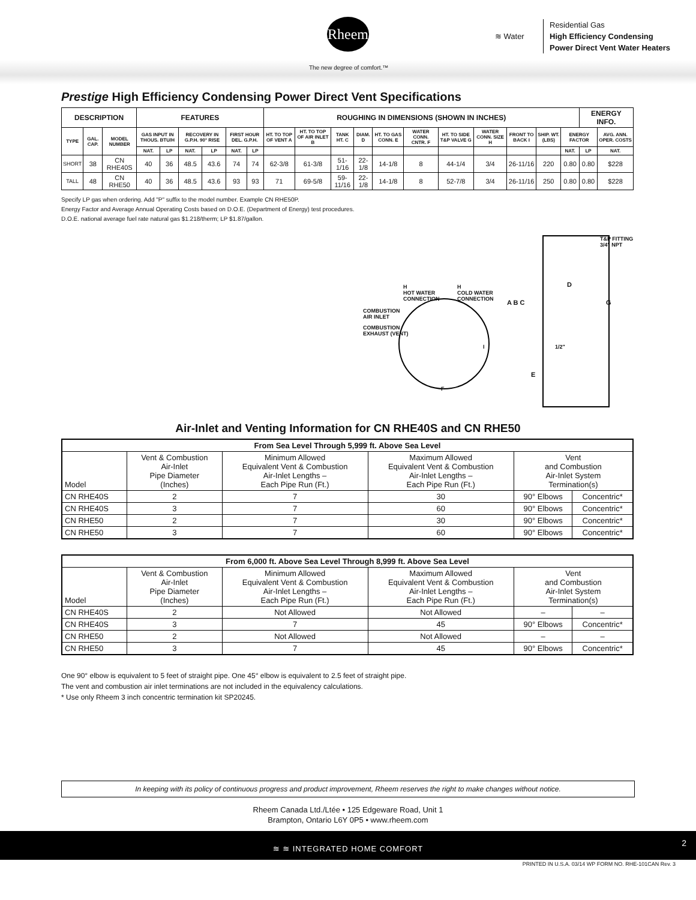Rheem
The new degree of comfort.™
≋ Water
Residential Gas
High Efficiency Condensing
Power Direct Vent Water Heaters
Prestige High Efficiency Condensing Power Direct Vent Specifications
| DESCRIPTION | | | FEATURES | | | | | | ROUGHING IN DIMENSIONS (SHOWN IN INCHES) | | | | | | | | | | | ENERGY INFO. | |
| --- | --- | --- | --- | --- | --- | --- | --- | --- | --- | --- | --- | --- | --- | --- | --- | --- | --- | --- | --- | --- | --- |
| TYPE | GAL. CAP. | MODEL NUMBER | GAS INPUT IN THOUS. BTU/H | | RECOVERY IN G.P.H. 90° RISE | | FIRST HOUR DEL. G.P.H. | | HT. TO TOP OF VENT A | HT. TO TOP OF AIR INLET B | TANK HT. C | DIAM. D | HT. TO GAS CONN. E | WATER CONN. CNTR. F | HT. TO SIDE T&P VALVE G | WATER CONN. SIZE H | FRONT TO BACK I | SHIP. WT. (LBS) | ENERGY FACTOR | | AVG. ANN. OPER. COSTS |
| | | | NAT. | LP | NAT. | LP | NAT. | LP | | | | | | | | | | | NAT. | LP | NAT. |
| SHORT | 38 | CN RHE40S | 40 | 36 | 48.5 | 43.6 | 74 | 74 | 62-3/8 | 61-3/8 | 51-1/16 | 22-1/8 | 14-1/8 | 8 | 44-1/4 | 3/4 | 26-11/16 | 220 | 0.80 | 0.80 | $228 |
| TALL | 48 | CN RHE50 | 40 | 36 | 48.5 | 43.6 | 93 | 93 | 71 | 69-5/8 | 59-11/16 | 22-1/8 | 14-1/8 | 8 | 52-7/8 | 3/4 | 26-11/16 | 250 | 0.80 | 0.80 | $228 |
Specify LP gas when ordering. Add "P" suffix to the model number. Example CN RHE50P.
Energy Factor and Average Annual Operating Costs based on D.O.E. (Department of Energy) test procedures.
D.O.E. national average fuel rate natural gas $1.218/therm; LP $1.87/gallon.
H
HOT WATER
CONNECTION
H
COLD WATER
CONNECTION
COMBUSTION
AIR INLET
COMBUSTION
EXHAUST (VENT)
I
F
A B C
D
G
T&P FITTING
3/4" NPT
1/2"
E
Air-Inlet and Venting Information for CN RHE40S and CN RHE50
| From Sea Level Through 5,999 ft. Above Sea Level | | | | | |
| Model | Vent & Combustion Air-Inlet Pipe Diameter (Inches) | Minimum Allowed Equivalent Vent & Combustion Air-Inlet Lengths – Each Pipe Run (Ft.) | Maximum Allowed Equivalent Vent & Combustion Air-Inlet Lengths – Each Pipe Run (Ft.) | Vent and Combustion Air-Inlet System Termination(s) | |
| CN RHE40S | 2 | 7 | 30 | 90° Elbows | Concentric* |
| CN RHE40S | 3 | 7 | 60 | 90° Elbows | Concentric* |
| CN RHE50 | 2 | 7 | 30 | 90° Elbows | Concentric* |
| CN RHE50 | 3 | 7 | 60 | 90° Elbows | Concentric* |
| From 6,000 ft. Above Sea Level Through 8,999 ft. Above Sea Level | | | | | |
| Model | Vent & Combustion Air-Inlet Pipe Diameter (Inches) | Minimum Allowed Equivalent Vent & Combustion Air-Inlet Lengths – Each Pipe Run (Ft.) | Maximum Allowed Equivalent Vent & Combustion Air-Inlet Lengths – Each Pipe Run (Ft.) | Vent and Combustion Air-Inlet System Termination(s) | |
| CN RHE40S | 2 | Not Allowed | Not Allowed | – | – |
| CN RHE40S | 3 | 7 | 45 | 90° Elbows | Concentric* |
| CN RHE50 | 2 | Not Allowed | Not Allowed | – | – |
| CN RHE50 | 3 | 7 | 45 | 90° Elbows | Concentric* |
One 90° elbow is equivalent to 5 feet of straight pipe. One 45° elbow is equivalent to 2.5 feet of straight pipe.
The vent and combustion air inlet terminations are not included in the equivalency calculations.
* Use only Rheem 3 inch concentric termination kit SP20245.
In keeping with its policy of continuous progress and product improvement, Rheem reserves the right to make changes without notice.
Rheem Canada Ltd./Ltée • 125 Edgeware Road, Unit 1
Brampton, Ontario L6Y 0P5 • www.rheem.com
≋ ≋ INTEGRATED HOME COMFORT 2
PRINTED IN U.S.A. 03/14 WP FORM NO. RHE-101CAN Rev. 3